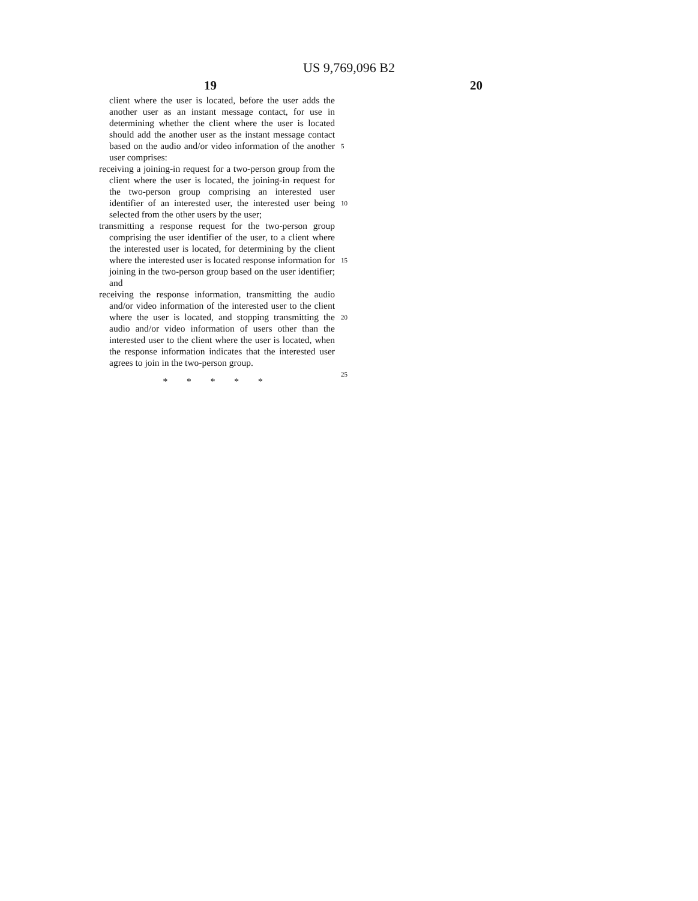US 9,769,096 B2
19 20
client where the user is located, before the user adds the another user as an instant message contact, for use in determining whether the client where the user is located should add the another user as the instant message contact based on the audio and/or video information of the another user comprises:
receiving a joining-in request for a two-person group from the client where the user is located, the joining-in request for the two-person group comprising an interested user identifier of an interested user, the interested user being selected from the other users by the user;
transmitting a response request for the two-person group comprising the user identifier of the user, to a client where the interested user is located, for determining by the client where the interested user is located response information for joining in the two-person group based on the user identifier; and
receiving the response information, transmitting the audio and/or video information of the interested user to the client where the user is located, and stopping transmitting the audio and/or video information of users other than the interested user to the client where the user is located, when the response information indicates that the interested user agrees to join in the two-person group.
* * * * *
5
10
15
20
25